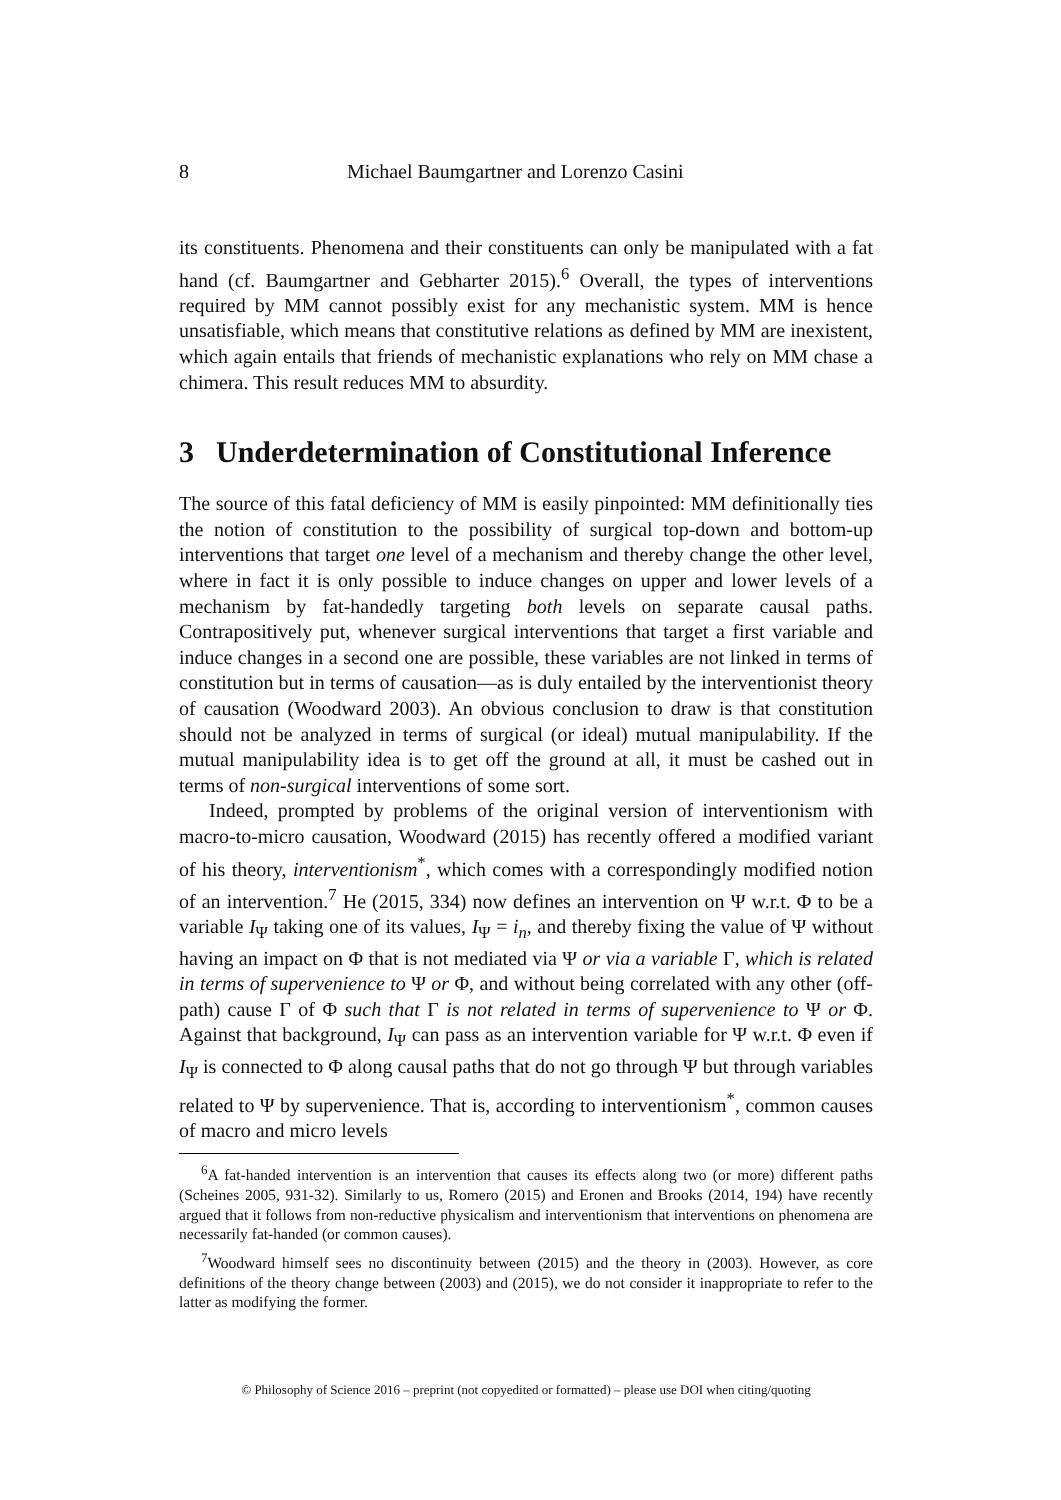8 Michael Baumgartner and Lorenzo Casini
its constituents. Phenomena and their constituents can only be manipulated with a fat hand (cf. Baumgartner and Gebharter 2015).<sup>6</sup> Overall, the types of interventions required by MM cannot possibly exist for any mechanistic system. MM is hence unsatisfiable, which means that constitutive relations as defined by MM are inexistent, which again entails that friends of mechanistic explanations who rely on MM chase a chimera. This result reduces MM to absurdity.
3 Underdetermination of Constitutional Inference
The source of this fatal deficiency of MM is easily pinpointed: MM definitionally ties the notion of constitution to the possibility of surgical top-down and bottom-up interventions that target one level of a mechanism and thereby change the other level, where in fact it is only possible to induce changes on upper and lower levels of a mechanism by fat-handedly targeting both levels on separate causal paths. Contrapositively put, whenever surgical interventions that target a first variable and induce changes in a second one are possible, these variables are not linked in terms of constitution but in terms of causation—as is duly entailed by the interventionist theory of causation (Woodward 2003). An obvious conclusion to draw is that constitution should not be analyzed in terms of surgical (or ideal) mutual manipulability. If the mutual manipulability idea is to get off the ground at all, it must be cashed out in terms of non-surgical interventions of some sort.
Indeed, prompted by problems of the original version of interventionism with macro-to-micro causation, Woodward (2015) has recently offered a modified variant of his theory, interventionism<sup>*</sup>, which comes with a correspondingly modified notion of an intervention.<sup>7</sup> He (2015, 334) now defines an intervention on Ψ w.r.t. Φ to be a variable I<sub>Ψ</sub> taking one of its values, I<sub>Ψ</sub> = i<sub>n</sub>, and thereby fixing the value of Ψ without having an impact on Φ that is not mediated via Ψ or via a variable Γ, which is related in terms of supervenience to Ψ or Φ, and without being correlated with any other (off-path) cause Γ of Φ such that Γ is not related in terms of supervenience to Ψ or Φ. Against that background, I<sub>Ψ</sub> can pass as an intervention variable for Ψ w.r.t. Φ even if I<sub>Ψ</sub> is connected to Φ along causal paths that do not go through Ψ but through variables related to Ψ by supervenience. That is, according to interventionism<sup>*</sup>, common causes of macro and micro levels
<sup>6</sup> A fat-handed intervention is an intervention that causes its effects along two (or more) different paths (Scheines 2005, 931-32). Similarly to us, Romero (2015) and Eronen and Brooks (2014, 194) have recently argued that it follows from non-reductive physicalism and interventionism that interventions on phenomena are necessarily fat-handed (or common causes).
<sup>7</sup> Woodward himself sees no discontinuity between (2015) and the theory in (2003). However, as core definitions of the theory change between (2003) and (2015), we do not consider it inappropriate to refer to the latter as modifying the former.
© Philosophy of Science 2016 – preprint (not copyedited or formatted) – please use DOI when citing/quoting